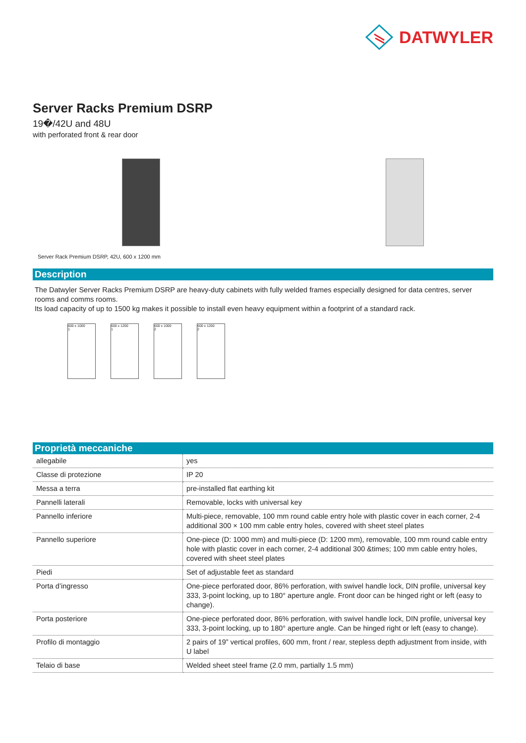DATWYLER
Server Racks Premium DSRP
19�/42U and 48U
with perforated front & rear door
Server Rack Premium DSRP, 42U, 600 x 1200 mm
Description
The Datwyler Server Racks Premium DSRP are heavy-duty cabinets with fully welded frames especially designed for data centres, server rooms and comms rooms.
Its load capacity of up to 1500 kg makes it possible to install even heavy equipment within a footprint of a standard rack.
600 x 1000
1
600 x 1200
1
600 x 1000
2
600 x 1200
2
Proprietà meccaniche
| allegabile | yes |
| Classe di protezione | IP 20 |
| Messa a terra | pre-installed flat earthing kit |
| Pannelli laterali | Removable, locks with universal key |
| Pannello inferiore | Multi-piece, removable, 100 mm round cable entry hole with plastic cover in each corner, 2-4 additional 300 × 100 mm cable entry holes, covered with sheet steel plates |
| Pannello superiore | One-piece (D: 1000 mm) and multi-piece (D: 1200 mm), removable, 100 mm round cable entry hole with plastic cover in each corner, 2-4 additional 300 &times; 100 mm cable entry holes, covered with sheet steel plates |
| Piedi | Set of adjustable feet as standard |
| Porta d’ingresso | One-piece perforated door, 86% perforation, with swivel handle lock, DIN profile, universal key 333, 3-point locking, up to 180° aperture angle. Front door can be hinged right or left (easy to change). |
| Porta posteriore | One-piece perforated door, 86% perforation, with swivel handle lock, DIN profile, universal key 333, 3-point locking, up to 180° aperture angle. Can be hinged right or left (easy to change). |
| Profilo di montaggio | 2 pairs of 19” vertical profiles, 600 mm, front / rear, stepless depth adjustment from inside, with U label |
| Telaio di base | Welded sheet steel frame (2.0 mm, partially 1.5 mm) |